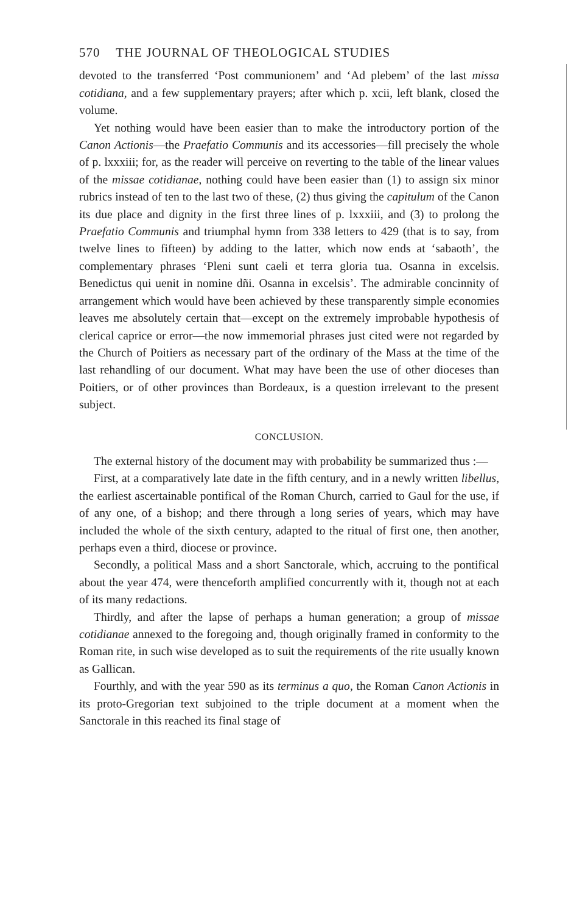570 THE JOURNAL OF THEOLOGICAL STUDIES
devoted to the transferred ‘Post communionem’ and ‘Ad plebem’ of the last missa cotidiana, and a few supplementary prayers; after which p. xcii, left blank, closed the volume.
Yet nothing would have been easier than to make the introductory portion of the Canon Actionis—the Praefatio Communis and its accessories—fill precisely the whole of p. lxxxiii; for, as the reader will perceive on reverting to the table of the linear values of the missae cotidianae, nothing could have been easier than (1) to assign six minor rubrics instead of ten to the last two of these, (2) thus giving the capitulum of the Canon its due place and dignity in the first three lines of p. lxxxiii, and (3) to prolong the Praefatio Communis and triumphal hymn from 338 letters to 429 (that is to say, from twelve lines to fifteen) by adding to the latter, which now ends at ‘sabaoth’, the complementary phrases ‘Pleni sunt caeli et terra gloria tua. Osanna in excelsis. Benedictus qui uenit in nomine dñi. Osanna in excelsis’. The admirable concinnity of arrangement which would have been achieved by these transparently simple economies leaves me absolutely certain that—except on the extremely improbable hypothesis of clerical caprice or error—the now immemorial phrases just cited were not regarded by the Church of Poitiers as necessary part of the ordinary of the Mass at the time of the last rehandling of our document. What may have been the use of other dioceses than Poitiers, or of other provinces than Bordeaux, is a question irrelevant to the present subject.
CONCLUSION.
The external history of the document may with probability be summarized thus :—
First, at a comparatively late date in the fifth century, and in a newly written libellus, the earliest ascertainable pontifical of the Roman Church, carried to Gaul for the use, if of any one, of a bishop; and there through a long series of years, which may have included the whole of the sixth century, adapted to the ritual of first one, then another, perhaps even a third, diocese or province.
Secondly, a political Mass and a short Sanctorale, which, accruing to the pontifical about the year 474, were thenceforth amplified concurrently with it, though not at each of its many redactions.
Thirdly, and after the lapse of perhaps a human generation; a group of missae cotidianae annexed to the foregoing and, though originally framed in conformity to the Roman rite, in such wise developed as to suit the requirements of the rite usually known as Gallican.
Fourthly, and with the year 590 as its terminus a quo, the Roman Canon Actionis in its proto-Gregorian text subjoined to the triple document at a moment when the Sanctorale in this reached its final stage of